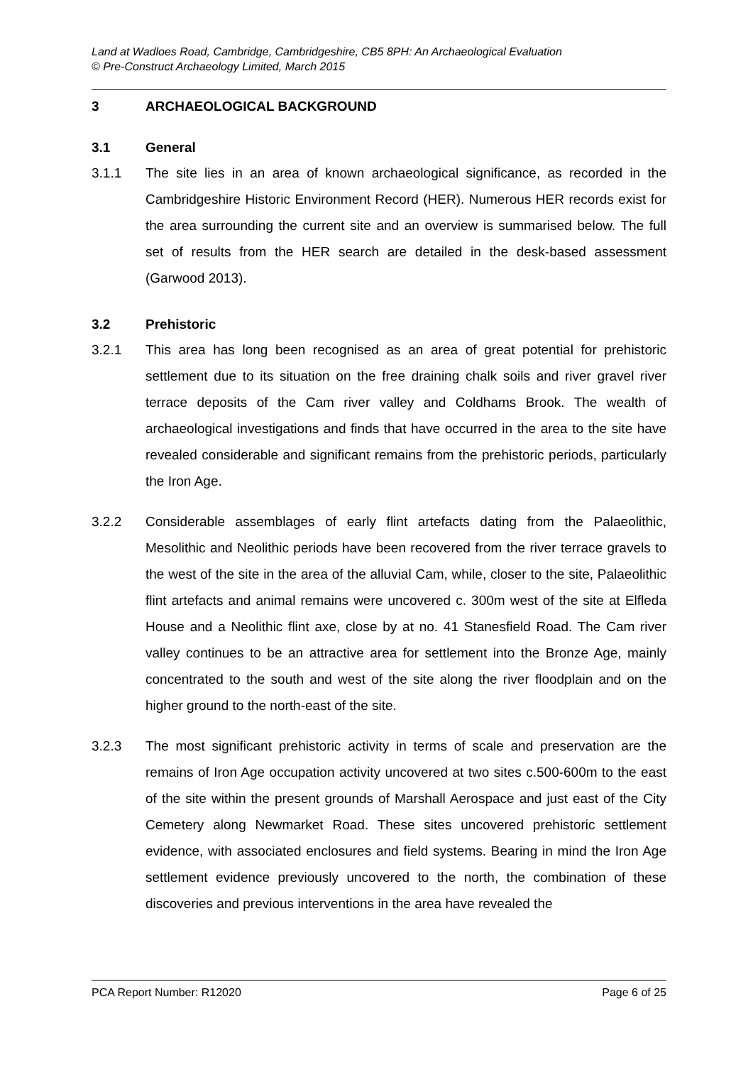Land at Wadloes Road, Cambridge, Cambridgeshire, CB5 8PH: An Archaeological Evaluation
© Pre-Construct Archaeology Limited, March 2015
3 ARCHAEOLOGICAL BACKGROUND
3.1 General
3.1.1 The site lies in an area of known archaeological significance, as recorded in the Cambridgeshire Historic Environment Record (HER). Numerous HER records exist for the area surrounding the current site and an overview is summarised below. The full set of results from the HER search are detailed in the desk-based assessment (Garwood 2013).
3.2 Prehistoric
3.2.1 This area has long been recognised as an area of great potential for prehistoric settlement due to its situation on the free draining chalk soils and river gravel river terrace deposits of the Cam river valley and Coldhams Brook. The wealth of archaeological investigations and finds that have occurred in the area to the site have revealed considerable and significant remains from the prehistoric periods, particularly the Iron Age.
3.2.2 Considerable assemblages of early flint artefacts dating from the Palaeolithic, Mesolithic and Neolithic periods have been recovered from the river terrace gravels to the west of the site in the area of the alluvial Cam, while, closer to the site, Palaeolithic flint artefacts and animal remains were uncovered c. 300m west of the site at Elfleda House and a Neolithic flint axe, close by at no. 41 Stanesfield Road. The Cam river valley continues to be an attractive area for settlement into the Bronze Age, mainly concentrated to the south and west of the site along the river floodplain and on the higher ground to the north-east of the site.
3.2.3 The most significant prehistoric activity in terms of scale and preservation are the remains of Iron Age occupation activity uncovered at two sites c.500-600m to the east of the site within the present grounds of Marshall Aerospace and just east of the City Cemetery along Newmarket Road. These sites uncovered prehistoric settlement evidence, with associated enclosures and field systems. Bearing in mind the Iron Age settlement evidence previously uncovered to the north, the combination of these discoveries and previous interventions in the area have revealed the
PCA Report Number: R12020 Page 6 of 25